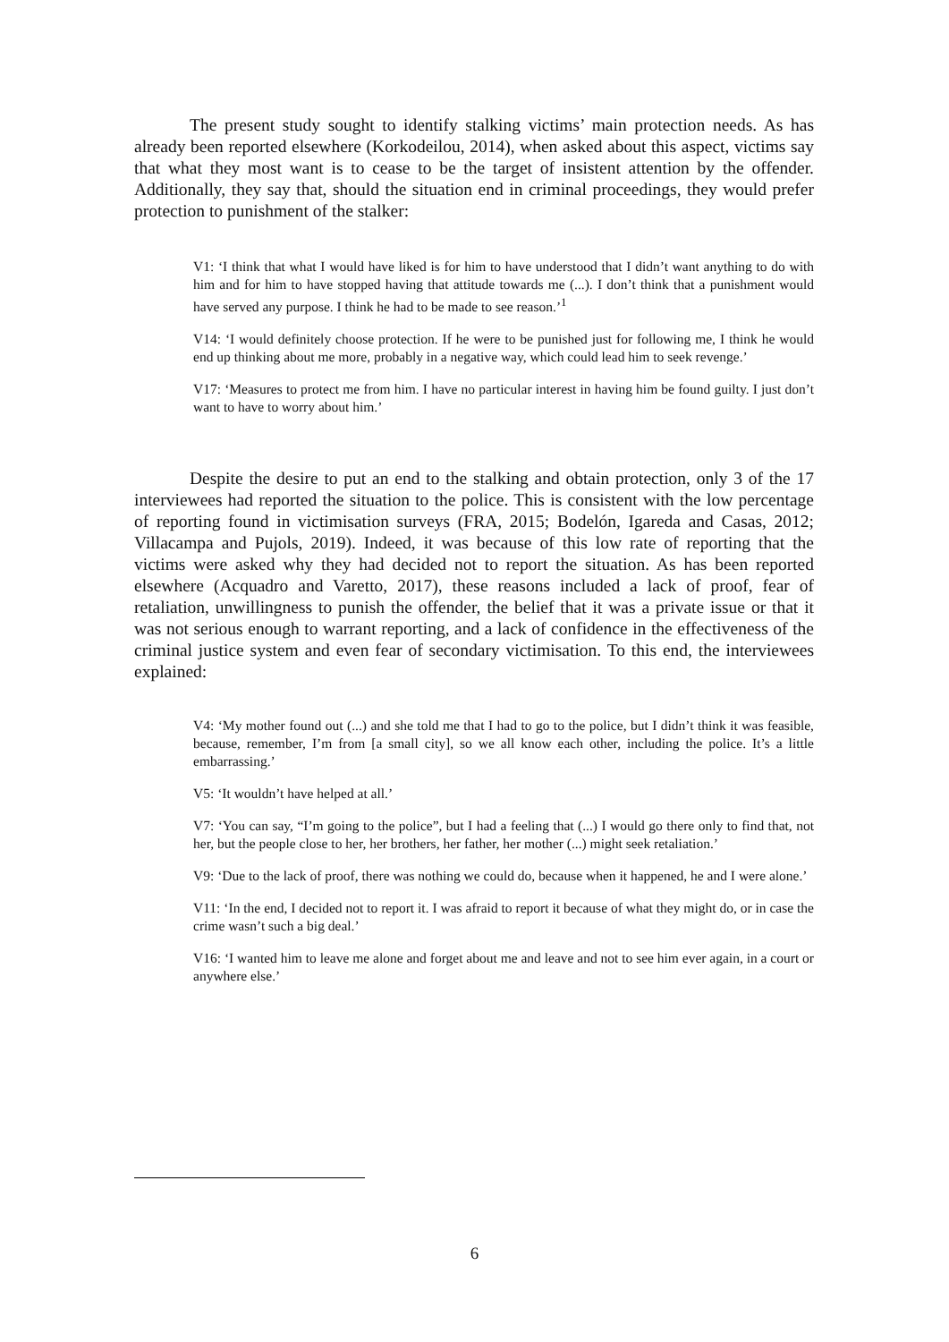The present study sought to identify stalking victims’ main protection needs. As has already been reported elsewhere (Korkodeilou, 2014), when asked about this aspect, victims say that what they most want is to cease to be the target of insistent attention by the offender. Additionally, they say that, should the situation end in criminal proceedings, they would prefer protection to punishment of the stalker:
V1: ‘I think that what I would have liked is for him to have understood that I didn’t want anything to do with him and for him to have stopped having that attitude towards me (...). I don’t think that a punishment would have served any purpose. I think he had to be made to see reason.’<sup>1</sup>
V14: ‘I would definitely choose protection. If he were to be punished just for following me, I think he would end up thinking about me more, probably in a negative way, which could lead him to seek revenge.’
V17: ‘Measures to protect me from him. I have no particular interest in having him be found guilty. I just don’t want to have to worry about him.’
Despite the desire to put an end to the stalking and obtain protection, only 3 of the 17 interviewees had reported the situation to the police. This is consistent with the low percentage of reporting found in victimisation surveys (FRA, 2015; Bodelón, Igareda and Casas, 2012; Villacampa and Pujols, 2019). Indeed, it was because of this low rate of reporting that the victims were asked why they had decided not to report the situation. As has been reported elsewhere (Acquadro and Varetto, 2017), these reasons included a lack of proof, fear of retaliation, unwillingness to punish the offender, the belief that it was a private issue or that it was not serious enough to warrant reporting, and a lack of confidence in the effectiveness of the criminal justice system and even fear of secondary victimisation. To this end, the interviewees explained:
V4: ‘My mother found out (...) and she told me that I had to go to the police, but I didn’t think it was feasible, because, remember, I’m from [a small city], so we all know each other, including the police. It’s a little embarrassing.’
V5: ‘It wouldn’t have helped at all.’
V7: ‘You can say, “I’m going to the police”, but I had a feeling that (...) I would go there only to find that, not her, but the people close to her, her brothers, her father, her mother (...) might seek retaliation.’
V9: ‘Due to the lack of proof, there was nothing we could do, because when it happened, he and I were alone.’
V11: ‘In the end, I decided not to report it. I was afraid to report it because of what they might do, or in case the crime wasn’t such a big deal.’
V16: ‘I wanted him to leave me alone and forget about me and leave and not to see him ever again, in a court or anywhere else.’
6